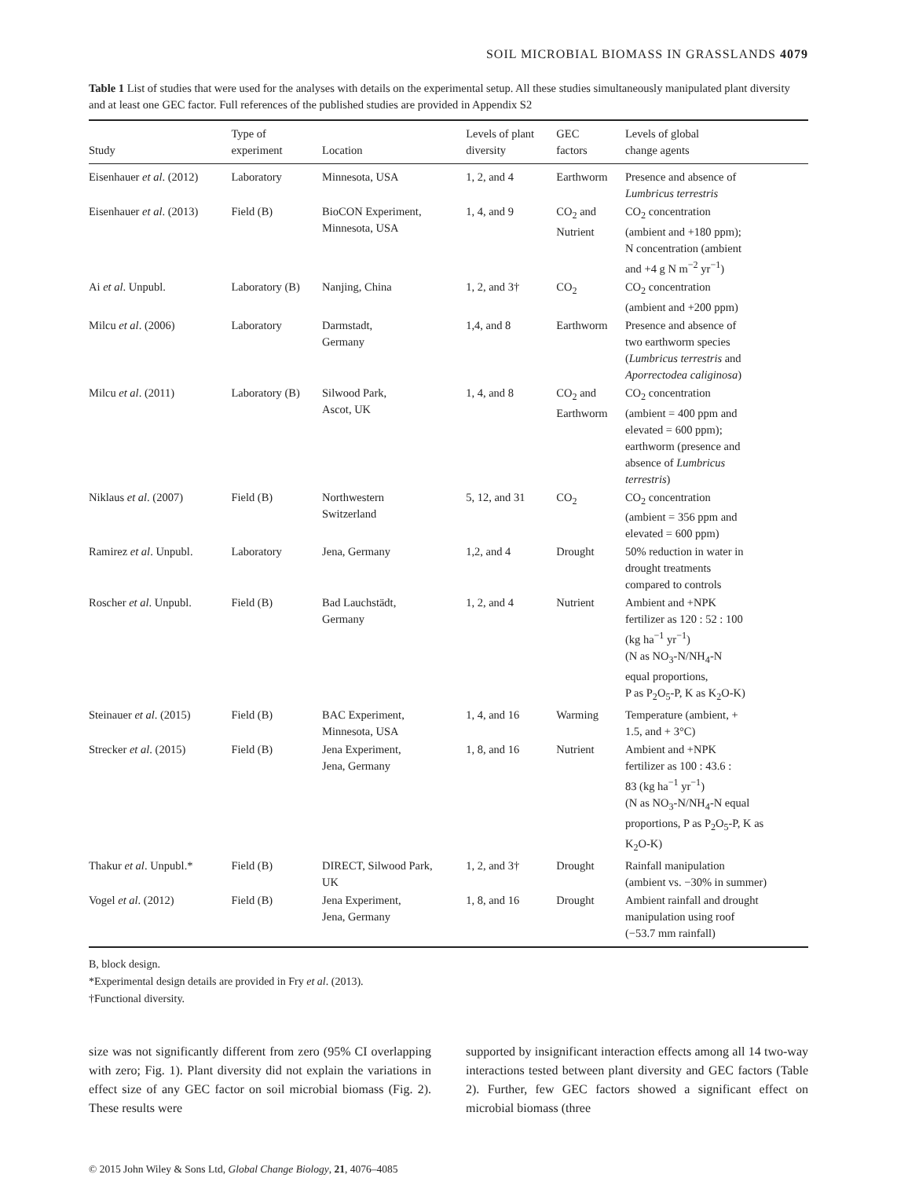SOIL MICROBIAL BIOMASS IN GRASSLANDS 4079
Table 1 List of studies that were used for the analyses with details on the experimental setup. All these studies simultaneously manipulated plant diversity and at least one GEC factor. Full references of the published studies are provided in Appendix S2
| Study | Type of experiment | Location | Levels of plant diversity | GEC factors | Levels of global change agents |
| --- | --- | --- | --- | --- | --- |
| Eisenhauer et al . (2012) | Laboratory | Minnesota, USA | 1, 2, and 4 | Earthworm | Presence and absence of Lumbricus terrestris |
| Eisenhauer et al . (2013) | Field (B) | BioCON Experiment, Minnesota, USA | 1, 4, and 9 | CO<sub>2</sub> and Nutrient | CO<sub>2</sub> concentration (ambient and +180 ppm); N concentration (ambient and +4 g N m<sup>−2</sup> yr<sup>−1</sup>) |
| Ai et al . Unpubl. | Laboratory (B) | Nanjing, China | 1, 2, and 3† | CO<sub>2</sub> | CO<sub>2</sub> concentration (ambient and +200 ppm) |
| Milcu et al . (2006) | Laboratory | Darmstadt, Germany | 1,4, and 8 | Earthworm | Presence and absence of two earthworm species ( Lumbricus terrestris and Aporrectodea caliginosa ) |
| Milcu et al . (2011) | Laboratory (B) | Silwood Park, Ascot, UK | 1, 4, and 8 | CO<sub>2</sub> and Earthworm | CO<sub>2</sub> concentration (ambient = 400 ppm and elevated = 600 ppm); earthworm (presence and absence of Lumbricus terrestris ) |
| Niklaus et al . (2007) | Field (B) | Northwestern Switzerland | 5, 12, and 31 | CO<sub>2</sub> | CO<sub>2</sub> concentration (ambient = 356 ppm and elevated = 600 ppm) |
| Ramirez et al . Unpubl. | Laboratory | Jena, Germany | 1,2, and 4 | Drought | 50% reduction in water in drought treatments compared to controls |
| Roscher et al . Unpubl. | Field (B) | Bad Lauchstädt, Germany | 1, 2, and 4 | Nutrient | Ambient and +NPK fertilizer as 120 : 52 : 100 (kg ha<sup>−1</sup> yr<sup>−1</sup>) (N as NO<sub>3</sub>-N/NH<sub>4</sub>-N equal proportions, P as P<sub>2</sub>O<sub>5</sub>-P, K as K<sub>2</sub>O-K) |
| Steinauer et al . (2015) | Field (B) | BAC Experiment, Minnesota, USA | 1, 4, and 16 | Warming | Temperature (ambient, + 1.5, and + 3°C) |
| Strecker et al . (2015) | Field (B) | Jena Experiment, Jena, Germany | 1, 8, and 16 | Nutrient | Ambient and +NPK fertilizer as 100 : 43.6 : 83 (kg ha<sup>−1</sup> yr<sup>−1</sup>) (N as NO<sub>3</sub>-N/NH<sub>4</sub>-N equal proportions, P as P<sub>2</sub>O<sub>5</sub>-P, K as K<sub>2</sub>O-K) |
| Thakur et al . Unpubl.* | Field (B) | DIRECT, Silwood Park, UK | 1, 2, and 3† | Drought | Rainfall manipulation (ambient vs. −30% in summer) |
| Vogel et al . (2012) | Field (B) | Jena Experiment, Jena, Germany | 1, 8, and 16 | Drought | Ambient rainfall and drought manipulation using roof (−53.7 mm rainfall) |
B, block design.
*Experimental design details are provided in Fry et al. (2013).
†Functional diversity.
size was not significantly different from zero (95% CI overlapping with zero; Fig. 1). Plant diversity did not explain the variations in effect size of any GEC factor on soil microbial biomass (Fig. 2). These results were
supported by insignificant interaction effects among all 14 two-way interactions tested between plant diversity and GEC factors (Table 2). Further, few GEC factors showed a significant effect on microbial biomass (three
© 2015 John Wiley & Sons Ltd, Global Change Biology, 21, 4076–4085